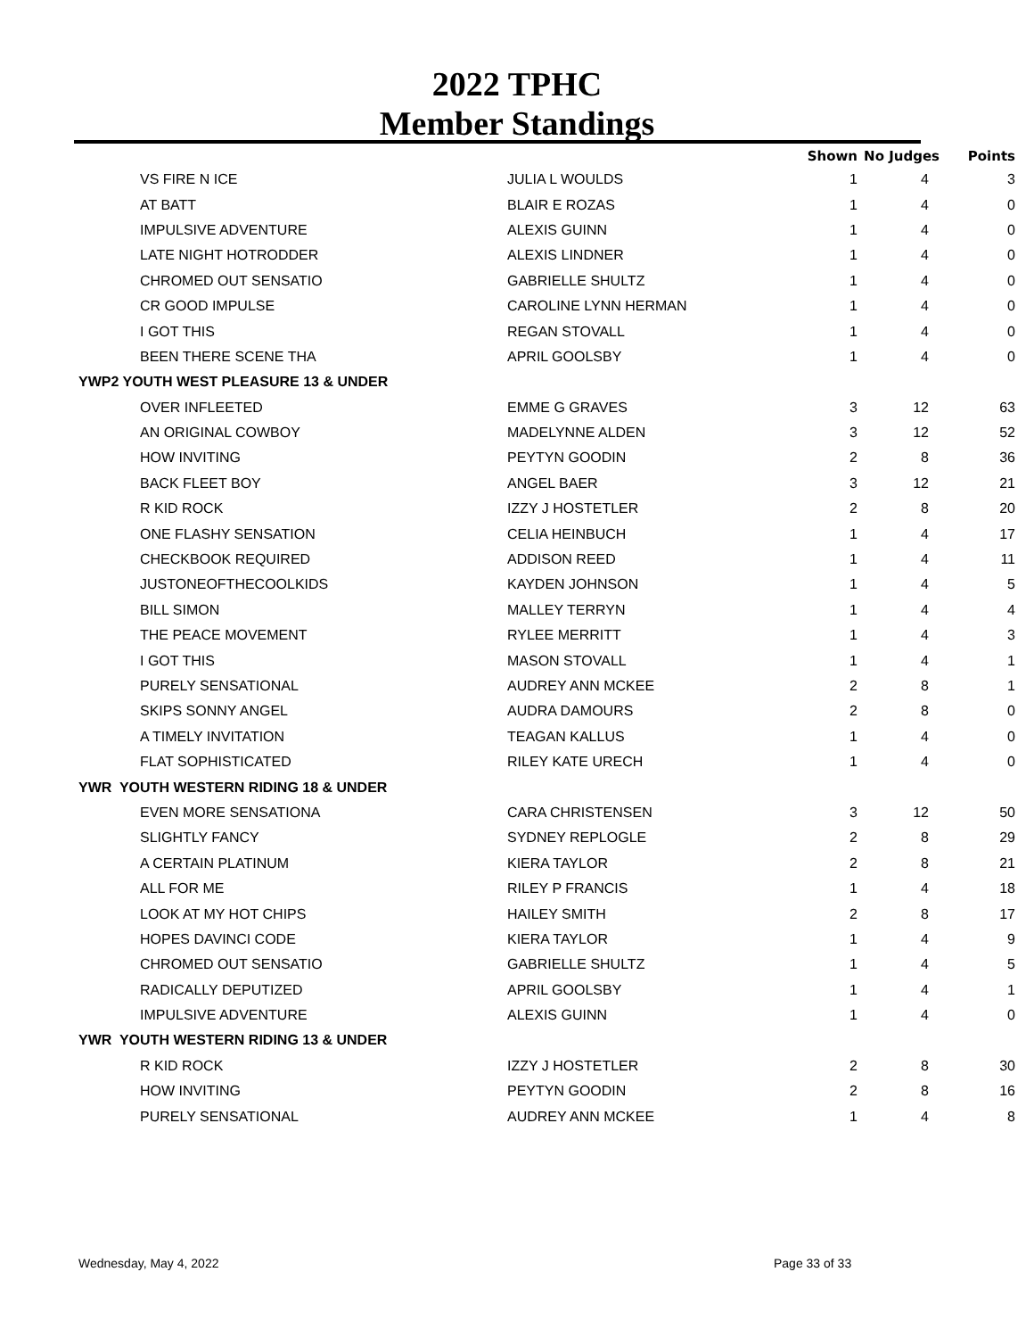2022 TPHC
Member Standings
| | | Shown | No Judges | Points |
| --- | --- | --- | --- | --- |
| VS FIRE N ICE | JULIA L WOULDS | 1 | 4 | 3 |
| AT BATT | BLAIR E ROZAS | 1 | 4 | 0 |
| IMPULSIVE ADVENTURE | ALEXIS GUINN | 1 | 4 | 0 |
| LATE NIGHT HOTRODDER | ALEXIS LINDNER | 1 | 4 | 0 |
| CHROMED OUT SENSATIO | GABRIELLE SHULTZ | 1 | 4 | 0 |
| CR GOOD IMPULSE | CAROLINE LYNN HERMAN | 1 | 4 | 0 |
| I GOT THIS | REGAN STOVALL | 1 | 4 | 0 |
| BEEN THERE SCENE THA | APRIL GOOLSBY | 1 | 4 | 0 |
| YWP2 YOUTH WEST PLEASURE 13 & UNDER | | | | |
| OVER INFLEETED | EMME G GRAVES | 3 | 12 | 63 |
| AN ORIGINAL COWBOY | MADELYNNE ALDEN | 3 | 12 | 52 |
| HOW INVITING | PEYTYN GOODIN | 2 | 8 | 36 |
| BACK FLEET BOY | ANGEL BAER | 3 | 12 | 21 |
| R KID ROCK | IZZY J HOSTETLER | 2 | 8 | 20 |
| ONE FLASHY SENSATION | CELIA HEINBUCH | 1 | 4 | 17 |
| CHECKBOOK REQUIRED | ADDISON REED | 1 | 4 | 11 |
| JUSTONEOFTHECOOLKIDS | KAYDEN JOHNSON | 1 | 4 | 5 |
| BILL SIMON | MALLEY TERRYN | 1 | 4 | 4 |
| THE PEACE MOVEMENT | RYLEE MERRITT | 1 | 4 | 3 |
| I GOT THIS | MASON STOVALL | 1 | 4 | 1 |
| PURELY SENSATIONAL | AUDREY ANN MCKEE | 2 | 8 | 1 |
| SKIPS SONNY ANGEL | AUDRA DAMOURS | 2 | 8 | 0 |
| A TIMELY INVITATION | TEAGAN KALLUS | 1 | 4 | 0 |
| FLAT SOPHISTICATED | RILEY KATE URECH | 1 | 4 | 0 |
| YWR YOUTH WESTERN RIDING 18 & UNDER | | | | |
| EVEN MORE SENSATIONA | CARA CHRISTENSEN | 3 | 12 | 50 |
| SLIGHTLY FANCY | SYDNEY REPLOGLE | 2 | 8 | 29 |
| A CERTAIN PLATINUM | KIERA TAYLOR | 2 | 8 | 21 |
| ALL FOR ME | RILEY P FRANCIS | 1 | 4 | 18 |
| LOOK AT MY HOT CHIPS | HAILEY SMITH | 2 | 8 | 17 |
| HOPES DAVINCI CODE | KIERA TAYLOR | 1 | 4 | 9 |
| CHROMED OUT SENSATIO | GABRIELLE SHULTZ | 1 | 4 | 5 |
| RADICALLY DEPUTIZED | APRIL GOOLSBY | 1 | 4 | 1 |
| IMPULSIVE ADVENTURE | ALEXIS GUINN | 1 | 4 | 0 |
| YWR YOUTH WESTERN RIDING 13 & UNDER | | | | |
| R KID ROCK | IZZY J HOSTETLER | 2 | 8 | 30 |
| HOW INVITING | PEYTYN GOODIN | 2 | 8 | 16 |
| PURELY SENSATIONAL | AUDREY ANN MCKEE | 1 | 4 | 8 |
Wednesday, May 4, 2022 Page 33 of 33